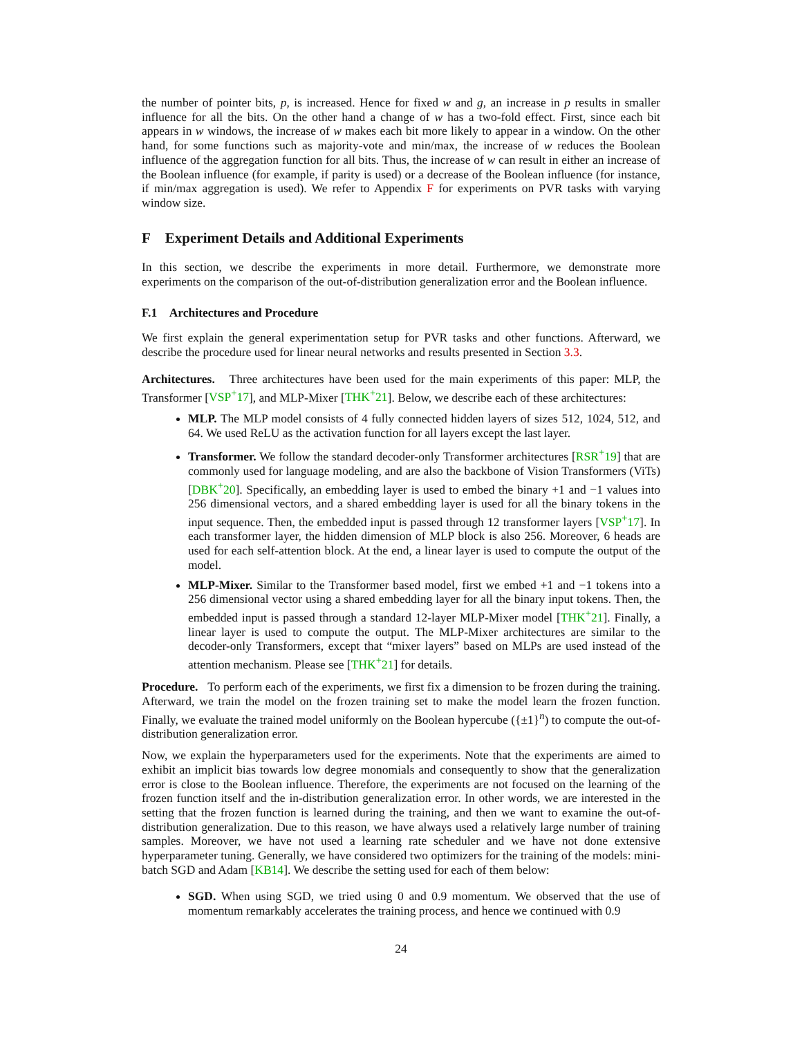the number of pointer bits, p, is increased. Hence for fixed w and g, an increase in p results in smaller influence for all the bits. On the other hand a change of w has a two-fold effect. First, since each bit appears in w windows, the increase of w makes each bit more likely to appear in a window. On the other hand, for some functions such as majority-vote and min/max, the increase of w reduces the Boolean influence of the aggregation function for all bits. Thus, the increase of w can result in either an increase of the Boolean influence (for example, if parity is used) or a decrease of the Boolean influence (for instance, if min/max aggregation is used). We refer to Appendix F for experiments on PVR tasks with varying window size.
F Experiment Details and Additional Experiments
In this section, we describe the experiments in more detail. Furthermore, we demonstrate more experiments on the comparison of the out-of-distribution generalization error and the Boolean influence.
F.1 Architectures and Procedure
We first explain the general experimentation setup for PVR tasks and other functions. Afterward, we describe the procedure used for linear neural networks and results presented in Section 3.3.
Architectures. Three architectures have been used for the main experiments of this paper: MLP, the Transformer [VSP<sup>+</sup>17], and MLP-Mixer [THK<sup>+</sup>21]. Below, we describe each of these architectures:
MLP. The MLP model consists of 4 fully connected hidden layers of sizes 512, 1024, 512, and 64. We used ReLU as the activation function for all layers except the last layer.
Transformer. We follow the standard decoder-only Transformer architectures [RSR<sup>+</sup>19] that are commonly used for language modeling, and are also the backbone of Vision Transformers (ViTs) [DBK<sup>+</sup>20]. Specifically, an embedding layer is used to embed the binary +1 and −1 values into 256 dimensional vectors, and a shared embedding layer is used for all the binary tokens in the input sequence. Then, the embedded input is passed through 12 transformer layers [VSP<sup>+</sup>17]. In each transformer layer, the hidden dimension of MLP block is also 256. Moreover, 6 heads are used for each self-attention block. At the end, a linear layer is used to compute the output of the model.
MLP-Mixer. Similar to the Transformer based model, first we embed +1 and −1 tokens into a 256 dimensional vector using a shared embedding layer for all the binary input tokens. Then, the embedded input is passed through a standard 12-layer MLP-Mixer model [THK<sup>+</sup>21]. Finally, a linear layer is used to compute the output. The MLP-Mixer architectures are similar to the decoder-only Transformers, except that “mixer layers” based on MLPs are used instead of the attention mechanism. Please see [THK<sup>+</sup>21] for details.
Procedure. To perform each of the experiments, we first fix a dimension to be frozen during the training. Afterward, we train the model on the frozen training set to make the model learn the frozen function. Finally, we evaluate the trained model uniformly on the Boolean hypercube ({±1}<sup>n</sup>) to compute the out-of-distribution generalization error.
Now, we explain the hyperparameters used for the experiments. Note that the experiments are aimed to exhibit an implicit bias towards low degree monomials and consequently to show that the generalization error is close to the Boolean influence. Therefore, the experiments are not focused on the learning of the frozen function itself and the in-distribution generalization error. In other words, we are interested in the setting that the frozen function is learned during the training, and then we want to examine the out-of-distribution generalization. Due to this reason, we have always used a relatively large number of training samples. Moreover, we have not used a learning rate scheduler and we have not done extensive hyperparameter tuning. Generally, we have considered two optimizers for the training of the models: mini-batch SGD and Adam [KB14]. We describe the setting used for each of them below:
SGD. When using SGD, we tried using 0 and 0.9 momentum. We observed that the use of momentum remarkably accelerates the training process, and hence we continued with 0.9
24